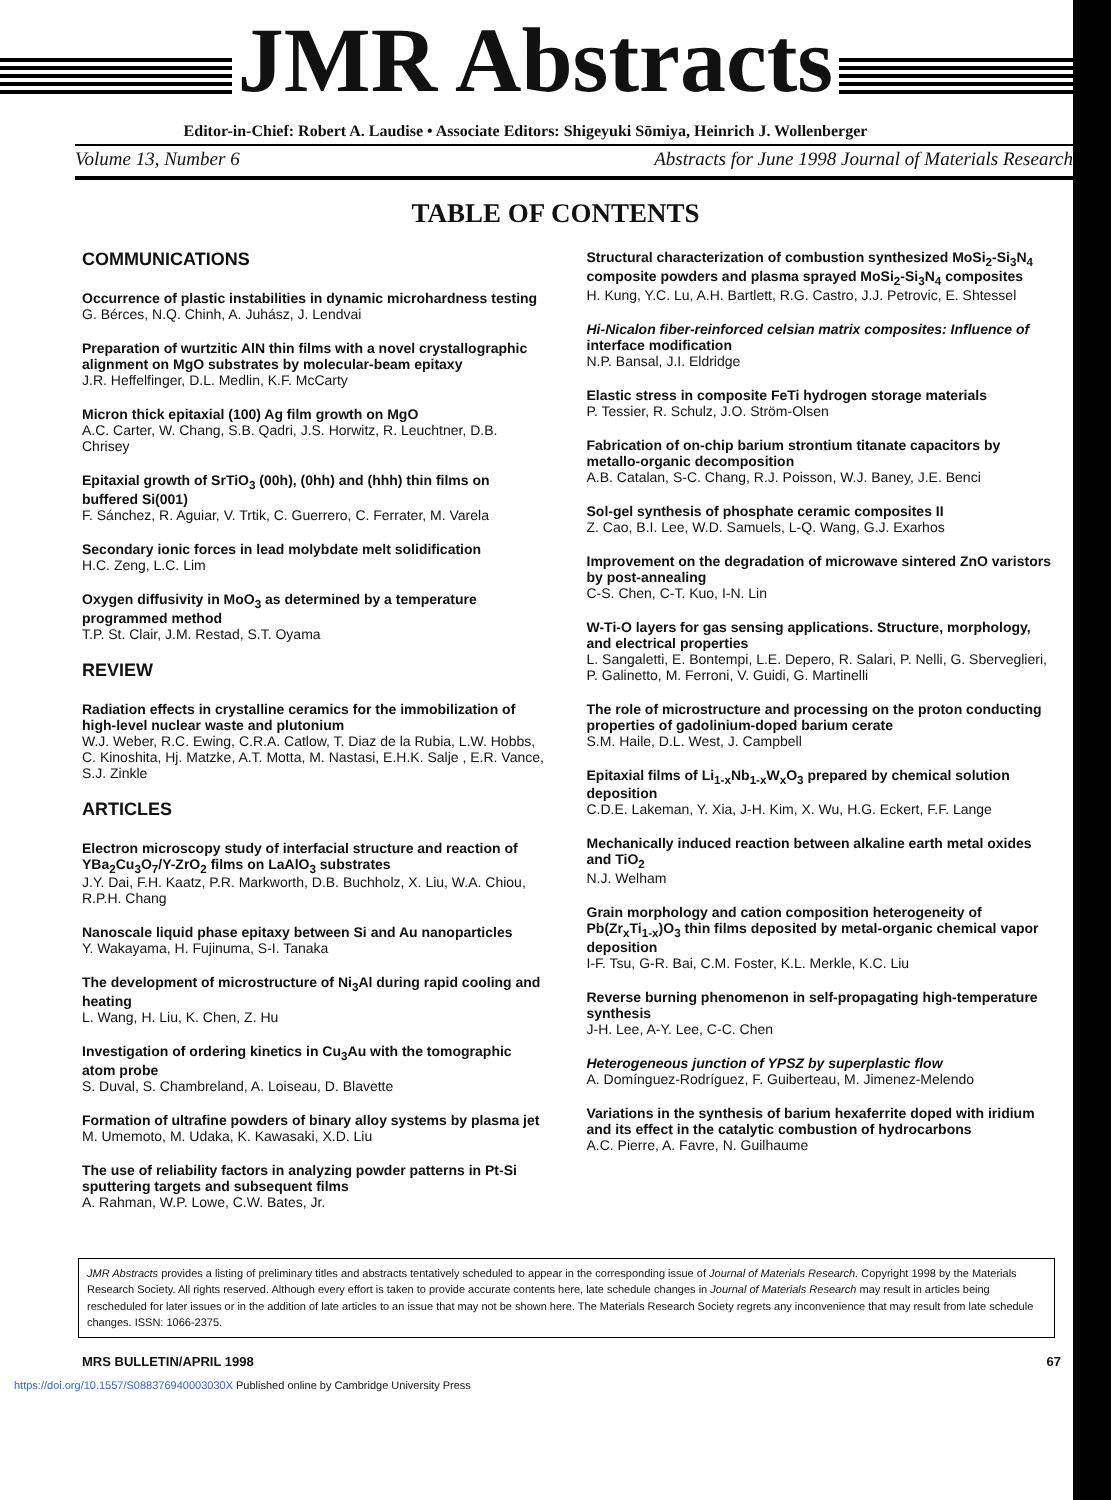JMR Abstracts
Editor-in-Chief: Robert A. Laudise • Associate Editors: Shigeyuki Sōmiya, Heinrich J. Wollenberger
Volume 13, Number 6 Abstracts for June 1998 Journal of Materials Research
TABLE OF CONTENTS
COMMUNICATIONS
Occurrence of plastic instabilities in dynamic microhardness testing
G. Bérces, N.Q. Chinh, A. Juhász, J. Lendvai
Preparation of wurtzitic AlN thin films with a novel crystallographic alignment on MgO substrates by molecular-beam epitaxy
J.R. Heffelfinger, D.L. Medlin, K.F. McCarty
Micron thick epitaxial (100) Ag film growth on MgO
A.C. Carter, W. Chang, S.B. Qadri, J.S. Horwitz, R. Leuchtner, D.B. Chrisey
Epitaxial growth of SrTiO<sub>3</sub> (00h), (0hh) and (hhh) thin films on buffered Si(001)
F. Sánchez, R. Aguiar, V. Trtik, C. Guerrero, C. Ferrater, M. Varela
Secondary ionic forces in lead molybdate melt solidification
H.C. Zeng, L.C. Lim
Oxygen diffusivity in MoO<sub>3</sub> as determined by a temperature programmed method
T.P. St. Clair, J.M. Restad, S.T. Oyama
REVIEW
Radiation effects in crystalline ceramics for the immobilization of high-level nuclear waste and plutonium
W.J. Weber, R.C. Ewing, C.R.A. Catlow, T. Diaz de la Rubia, L.W. Hobbs, C. Kinoshita, Hj. Matzke, A.T. Motta, M. Nastasi, E.H.K. Salje , E.R. Vance, S.J. Zinkle
ARTICLES
Electron microscopy study of interfacial structure and reaction of YBa<sub>2</sub>Cu<sub>3</sub>O<sub>7</sub>/Y-ZrO<sub>2</sub> films on LaAlO<sub>3</sub> substrates
J.Y. Dai, F.H. Kaatz, P.R. Markworth, D.B. Buchholz, X. Liu, W.A. Chiou, R.P.H. Chang
Nanoscale liquid phase epitaxy between Si and Au nanoparticles
Y. Wakayama, H. Fujinuma, S-I. Tanaka
The development of microstructure of Ni<sub>3</sub>Al during rapid cooling and heating
L. Wang, H. Liu, K. Chen, Z. Hu
Investigation of ordering kinetics in Cu<sub>3</sub>Au with the tomographic atom probe
S. Duval, S. Chambreland, A. Loiseau, D. Blavette
Formation of ultrafine powders of binary alloy systems by plasma jet
M. Umemoto, M. Udaka, K. Kawasaki, X.D. Liu
The use of reliability factors in analyzing powder patterns in Pt-Si sputtering targets and subsequent films
A. Rahman, W.P. Lowe, C.W. Bates, Jr.
Structural characterization of combustion synthesized MoSi<sub>2</sub>-Si<sub>3</sub>N<sub>4</sub> composite powders and plasma sprayed MoSi<sub>2</sub>-Si<sub>3</sub>N<sub>4</sub> composites
H. Kung, Y.C. Lu, A.H. Bartlett, R.G. Castro, J.J. Petrovic, E. Shtessel
Hi-Nicalon fiber-reinforced celsian matrix composites: Influence of interface modification
N.P. Bansal, J.I. Eldridge
Elastic stress in composite FeTi hydrogen storage materials
P. Tessier, R. Schulz, J.O. Ström-Olsen
Fabrication of on-chip barium strontium titanate capacitors by metallo-organic decomposition
A.B. Catalan, S-C. Chang, R.J. Poisson, W.J. Baney, J.E. Benci
Sol-gel synthesis of phosphate ceramic composites II
Z. Cao, B.I. Lee, W.D. Samuels, L-Q. Wang, G.J. Exarhos
Improvement on the degradation of microwave sintered ZnO varistors by post-annealing
C-S. Chen, C-T. Kuo, I-N. Lin
W-Ti-O layers for gas sensing applications. Structure, morphology, and electrical properties
L. Sangaletti, E. Bontempi, L.E. Depero, R. Salari, P. Nelli, G. Sberveglieri, P. Galinetto, M. Ferroni, V. Guidi, G. Martinelli
The role of microstructure and processing on the proton conducting properties of gadolinium-doped barium cerate
S.M. Haile, D.L. West, J. Campbell
Epitaxial films of Li<sub>1-x</sub>Nb<sub>1-x</sub>W<sub>x</sub>O<sub>3</sub> prepared by chemical solution deposition
C.D.E. Lakeman, Y. Xia, J-H. Kim, X. Wu, H.G. Eckert, F.F. Lange
Mechanically induced reaction between alkaline earth metal oxides and TiO<sub>2</sub>
N.J. Welham
Grain morphology and cation composition heterogeneity of Pb(Zr<sub>x</sub>Ti<sub>1-x</sub>)O<sub>3</sub> thin films deposited by metal-organic chemical vapor deposition
I-F. Tsu, G-R. Bai, C.M. Foster, K.L. Merkle, K.C. Liu
Reverse burning phenomenon in self-propagating high-temperature synthesis
J-H. Lee, A-Y. Lee, C-C. Chen
Heterogeneous junction of YPSZ by superplastic flow
A. Domínguez-Rodríguez, F. Guiberteau, M. Jimenez-Melendo
Variations in the synthesis of barium hexaferrite doped with iridium and its effect in the catalytic combustion of hydrocarbons
A.C. Pierre, A. Favre, N. Guilhaume
JMR Abstracts provides a listing of preliminary titles and abstracts tentatively scheduled to appear in the corresponding issue of Journal of Materials Research. Copyright 1998 by the Materials Research Society. All rights reserved. Although every effort is taken to provide accurate contents here, late schedule changes in Journal of Materials Research may result in articles being rescheduled for later issues or in the addition of late articles to an issue that may not be shown here. The Materials Research Society regrets any inconvenience that may result from late schedule changes. ISSN: 1066-2375.
MRS BULLETIN/APRIL 1998 67
https://doi.org/10.1557/S088376940003030X Published online by Cambridge University Press